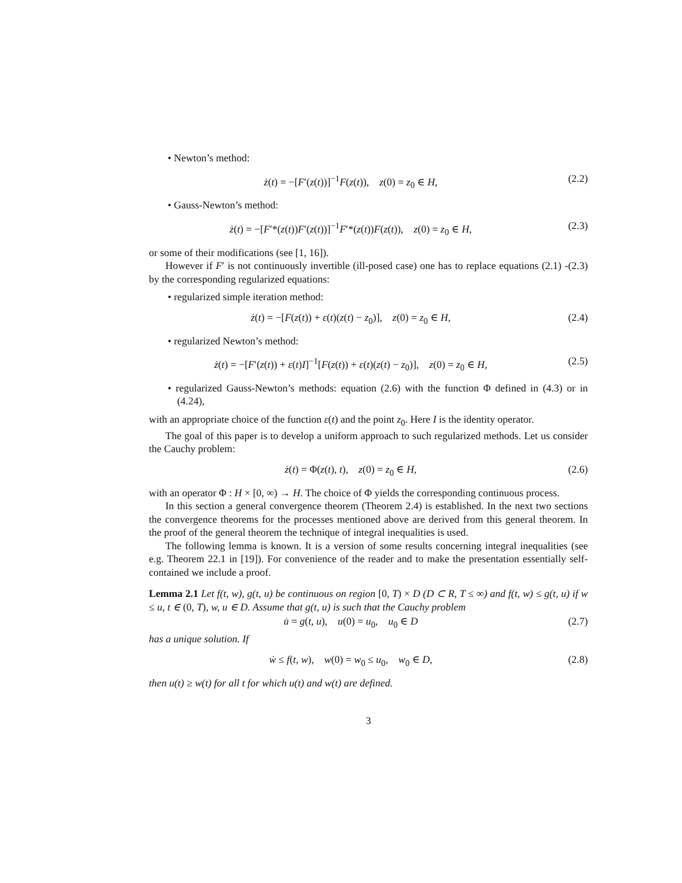• Newton’s method:
ż(t) = −[F′(z(t))]<sup>−1</sup>F(z(t)), z(0) = z<sub>0</sub> ∈ H, (2.2)
• Gauss-Newton’s method:
ż(t) = −[F′*(z(t))F′(z(t))]<sup>−1</sup>F′*(z(t))F(z(t)), z(0) = z<sub>0</sub> ∈ H, (2.3)
or some of their modifications (see [1, 16]).
However if F′ is not continuously invertible (ill-posed case) one has to replace equations (2.1) -(2.3) by the corresponding regularized equations:
• regularized simple iteration method:
ż(t) = −[F(z(t)) + ε(t)(z(t) − z<sub>0</sub>)], z(0) = z<sub>0</sub> ∈ H, (2.4)
• regularized Newton’s method:
ż(t) = −[F′(z(t)) + ε(t)I]<sup>−1</sup>[F(z(t)) + ε(t)(z(t) − z<sub>0</sub>)], z(0) = z<sub>0</sub> ∈ H, (2.5)
• regularized Gauss-Newton’s methods: equation (2.6) with the function Φ defined in (4.3) or in (4.24),
with an appropriate choice of the function ε(t) and the point z<sub>0</sub>. Here I is the identity operator.
The goal of this paper is to develop a uniform approach to such regularized methods. Let us consider the Cauchy problem:
ż(t) = Φ(z(t), t), z(0) = z<sub>0</sub> ∈ H, (2.6)
with an operator Φ : H × [0, ∞) → H. The choice of Φ yields the corresponding continuous process.
In this section a general convergence theorem (Theorem 2.4) is established. In the next two sections the convergence theorems for the processes mentioned above are derived from this general theorem. In the proof of the general theorem the technique of integral inequalities is used.
The following lemma is known. It is a version of some results concerning integral inequalities (see e.g. Theorem 22.1 in [19]). For convenience of the reader and to make the presentation essentially self-contained we include a proof.
Lemma 2.1 Let f(t, w), g(t, u) be continuous on region [0, T) × D (D ⊂ R, T ≤ ∞) and f(t, w) ≤ g(t, u) if w ≤ u, t ∈ (0, T), w, u ∈ D. Assume that g(t, u) is such that the Cauchy problem
u̇ = g(t, u), u(0) = u<sub>0</sub>, u<sub>0</sub> ∈ D (2.7)
has a unique solution. If
ẇ ≤ f(t, w), w(0) = w<sub>0</sub> ≤ u<sub>0</sub>, w<sub>0</sub> ∈ D, (2.8)
then u(t) ≥ w(t) for all t for which u(t) and w(t) are defined.
3